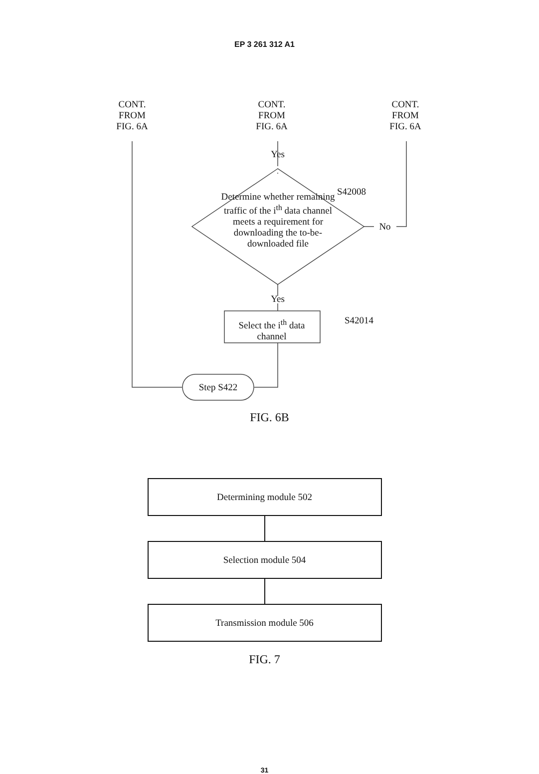EP 3 261 312 A1
CONT.
FROM
FIG. 6A
CONT.
FROM
FIG. 6A
CONT.
FROM
FIG. 6A
Yes
S42008
Determine whether remaining traffic of the i<sup>th</sup> data channel meets a requirement for downloading the to-be-downloaded file
No
Yes
S42014
Select the i<sup>th</sup> data channel
Step S422
FIG. 6B
Determining module 502
Selection module 504
Transmission module 506
FIG. 7
31